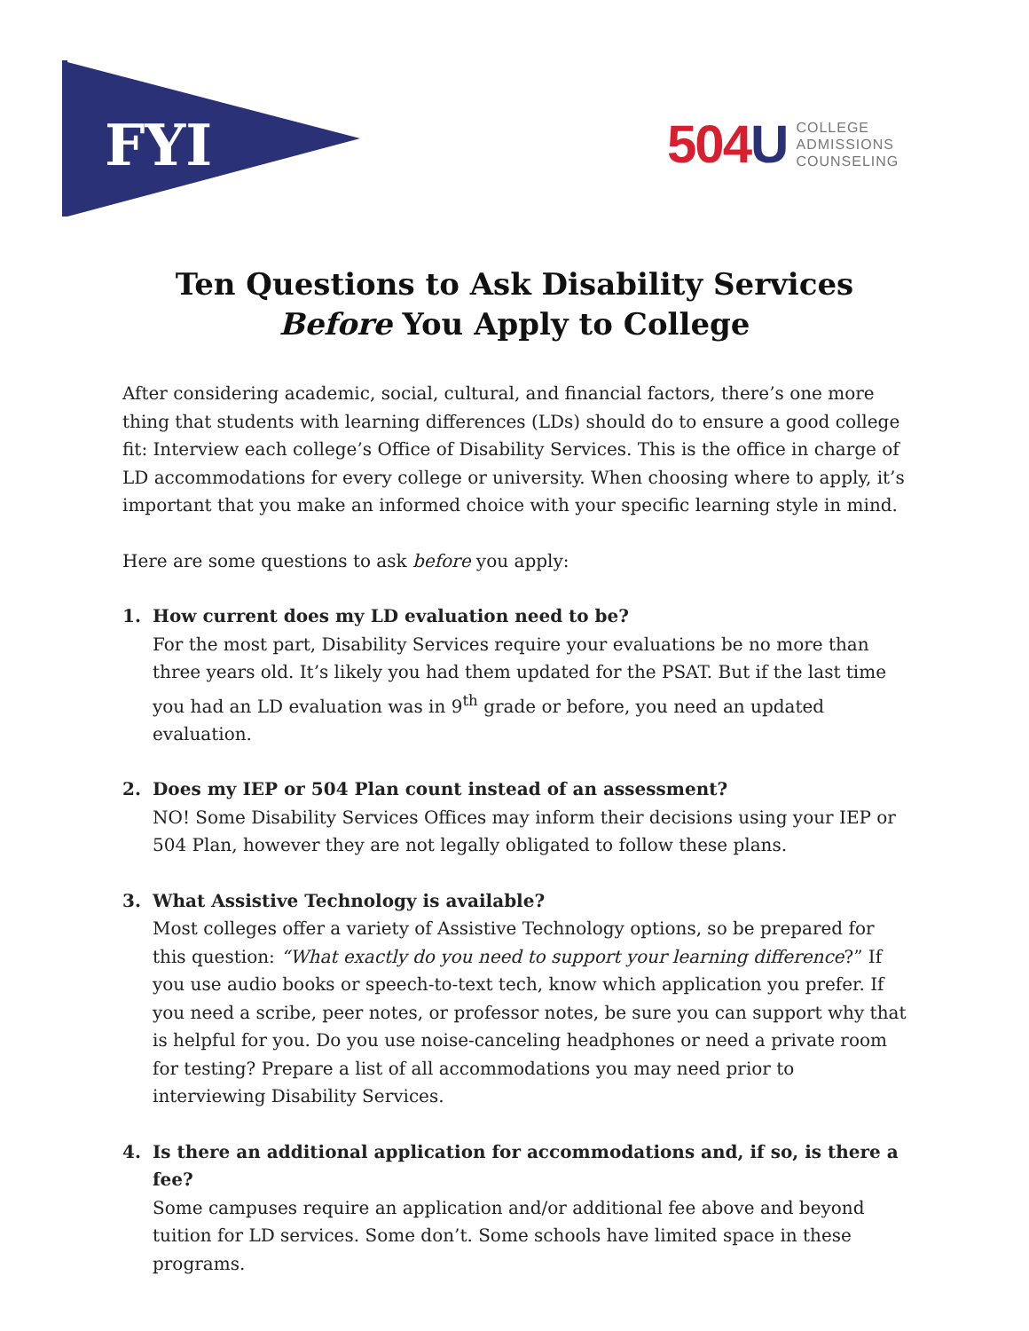FYI
504U COLLEGE
ADMISSIONS
COUNSELING
Ten Questions to Ask Disability Services
Before You Apply to College
After considering academic, social, cultural, and financial factors, there’s one more thing that students with learning differences (LDs) should do to ensure a good college fit: Interview each college’s Office of Disability Services. This is the office in charge of LD accommodations for every college or university. When choosing where to apply, it’s important that you make an informed choice with your specific learning style in mind.
Here are some questions to ask before you apply:
1. How current does my LD evaluation need to be?
For the most part, Disability Services require your evaluations be no more than three years old. It’s likely you had them updated for the PSAT. But if the last time you had an LD evaluation was in 9<sup>th</sup> grade or before, you need an updated evaluation.
2. Does my IEP or 504 Plan count instead of an assessment?
NO! Some Disability Services Offices may inform their decisions using your IEP or 504 Plan, however they are not legally obligated to follow these plans.
3. What Assistive Technology is available?
Most colleges offer a variety of Assistive Technology options, so be prepared for this question: “What exactly do you need to support your learning difference?” If you use audio books or speech-to-text tech, know which application you prefer. If you need a scribe, peer notes, or professor notes, be sure you can support why that is helpful for you. Do you use noise-canceling headphones or need a private room for testing? Prepare a list of all accommodations you may need prior to interviewing Disability Services.
4. Is there an additional application for accommodations and, if so, is there a fee?
Some campuses require an application and/or additional fee above and beyond tuition for LD services. Some don’t. Some schools have limited space in these programs.